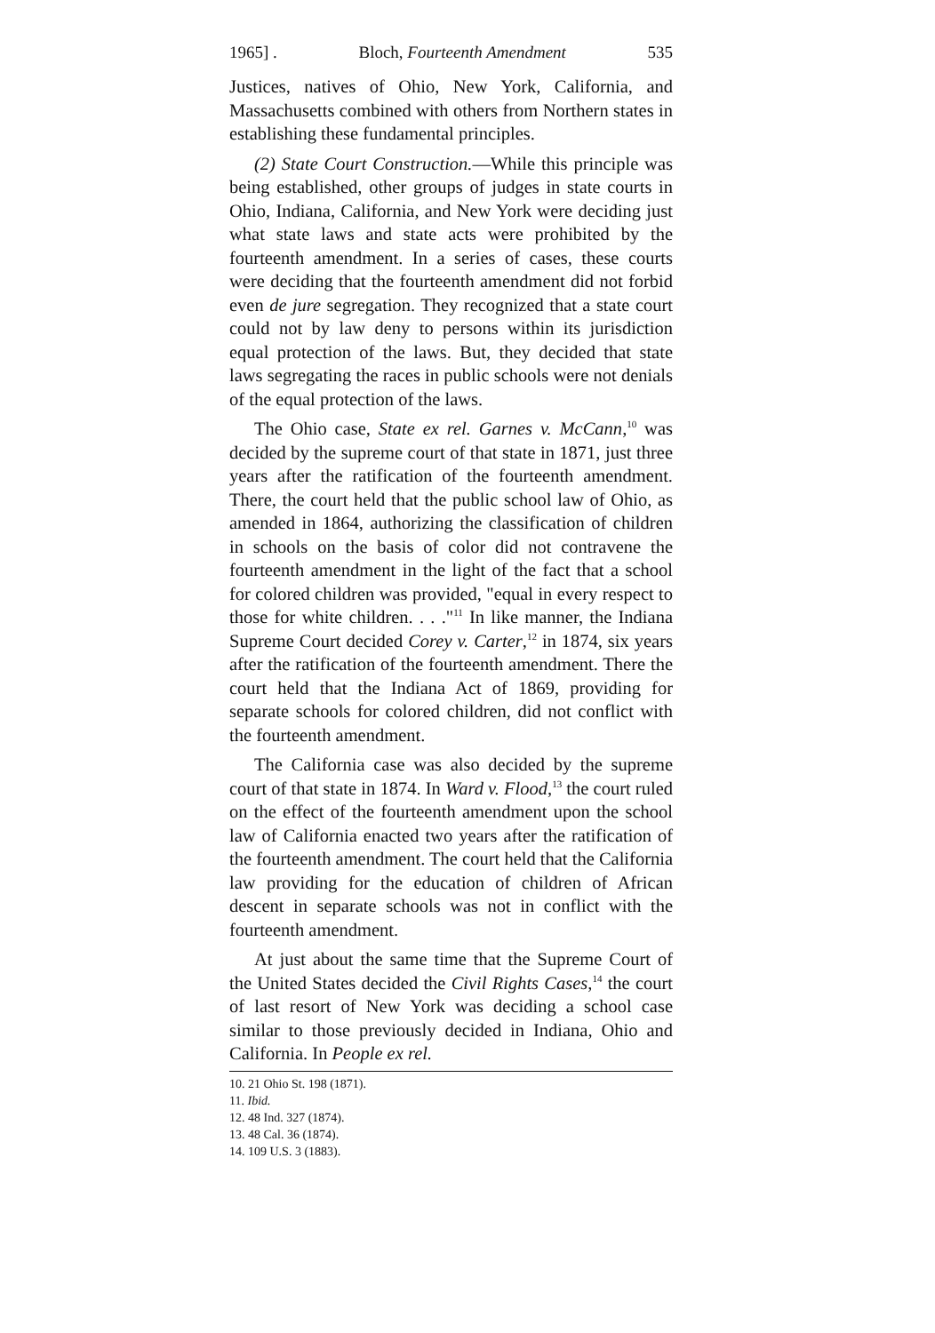1965] . Bloch, Fourteenth Amendment 535
Justices, natives of Ohio, New York, California, and Massachusetts combined with others from Northern states in establishing these fundamental principles.
(2) State Court Construction.—While this principle was being established, other groups of judges in state courts in Ohio, Indiana, California, and New York were deciding just what state laws and state acts were prohibited by the fourteenth amendment. In a series of cases, these courts were deciding that the fourteenth amendment did not forbid even de jure segregation. They recognized that a state court could not by law deny to persons within its jurisdiction equal protection of the laws. But, they decided that state laws segregating the races in public schools were not denials of the equal protection of the laws.
The Ohio case, State ex rel. Garnes v. McCann,<sup>10</sup> was decided by the supreme court of that state in 1871, just three years after the ratification of the fourteenth amendment. There, the court held that the public school law of Ohio, as amended in 1864, authorizing the classification of children in schools on the basis of color did not contravene the fourteenth amendment in the light of the fact that a school for colored children was provided, "equal in every respect to those for white children. . . ."<sup>11</sup> In like manner, the Indiana Supreme Court decided Corey v. Carter,<sup>12</sup> in 1874, six years after the ratification of the fourteenth amendment. There the court held that the Indiana Act of 1869, providing for separate schools for colored children, did not conflict with the fourteenth amendment.
The California case was also decided by the supreme court of that state in 1874. In Ward v. Flood,<sup>13</sup> the court ruled on the effect of the fourteenth amendment upon the school law of California enacted two years after the ratification of the fourteenth amendment. The court held that the California law providing for the education of children of African descent in separate schools was not in conflict with the fourteenth amendment.
At just about the same time that the Supreme Court of the United States decided the Civil Rights Cases,<sup>14</sup> the court of last resort of New York was deciding a school case similar to those previously decided in Indiana, Ohio and California. In People ex rel.
10. 21 Ohio St. 198 (1871).
11. Ibid.
12. 48 Ind. 327 (1874).
13. 48 Cal. 36 (1874).
14. 109 U.S. 3 (1883).